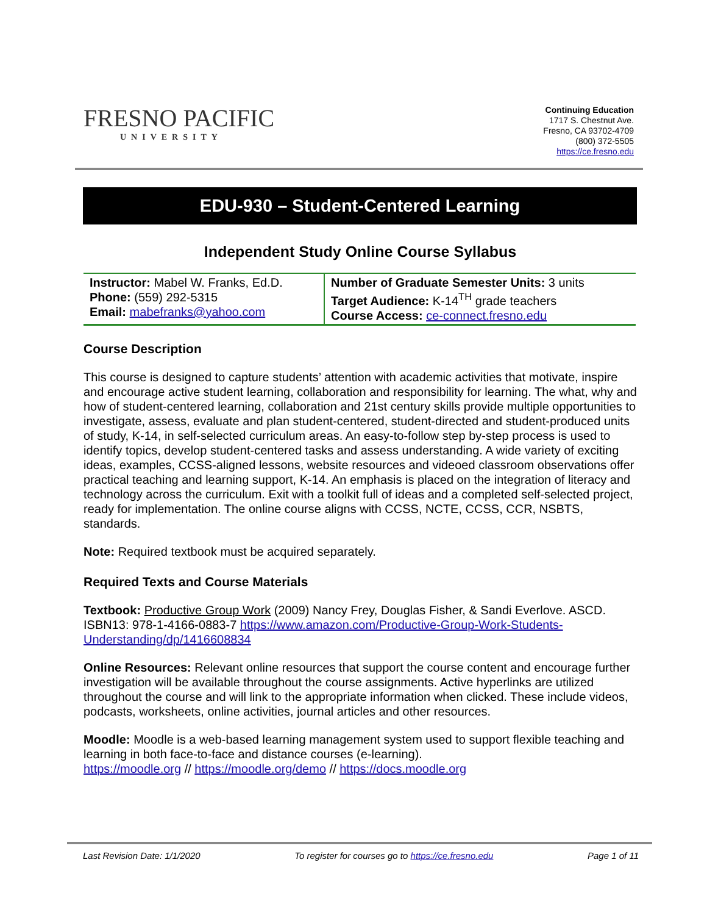FRESNO PACIFIC
UNIVERSITY
Continuing Education
1717 S. Chestnut Ave.
Fresno, CA 93702-4709
(800) 372-5505
https://ce.fresno.edu
EDU-930 – Student-Centered Learning
Independent Study Online Course Syllabus
| Instructor: Mabel W. Franks, Ed.D. Phone: (559) 292-5315 Email: mabefranks@yahoo.com | Number of Graduate Semester Units: 3 units Target Audience: K-14<sup>TH</sup> grade teachers Course Access: ce-connect.fresno.edu |
Course Description
This course is designed to capture students’ attention with academic activities that motivate, inspire and encourage active student learning, collaboration and responsibility for learning. The what, why and how of student-centered learning, collaboration and 21st century skills provide multiple opportunities to investigate, assess, evaluate and plan student-centered, student-directed and student-produced units of study, K-14, in self-selected curriculum areas. An easy-to-follow step by-step process is used to identify topics, develop student-centered tasks and assess understanding. A wide variety of exciting ideas, examples, CCSS-aligned lessons, website resources and videoed classroom observations offer practical teaching and learning support, K-14. An emphasis is placed on the integration of literacy and technology across the curriculum. Exit with a toolkit full of ideas and a completed self-selected project, ready for implementation. The online course aligns with CCSS, NCTE, CCSS, CCR, NSBTS, standards.
Note: Required textbook must be acquired separately.
Required Texts and Course Materials
Textbook: Productive Group Work (2009) Nancy Frey, Douglas Fisher, & Sandi Everlove. ASCD. ISBN13: 978-1-4166-0883-7 https://www.amazon.com/Productive-Group-Work-Students-Understanding/dp/1416608834
Online Resources: Relevant online resources that support the course content and encourage further investigation will be available throughout the course assignments. Active hyperlinks are utilized throughout the course and will link to the appropriate information when clicked. These include videos, podcasts, worksheets, online activities, journal articles and other resources.
Moodle: Moodle is a web-based learning management system used to support flexible teaching and learning in both face-to-face and distance courses (e-learning).
https://moodle.org // https://moodle.org/demo // https://docs.moodle.org
Last Revision Date: 1/1/2020 To register for courses go to https://ce.fresno.edu Page 1 of 11